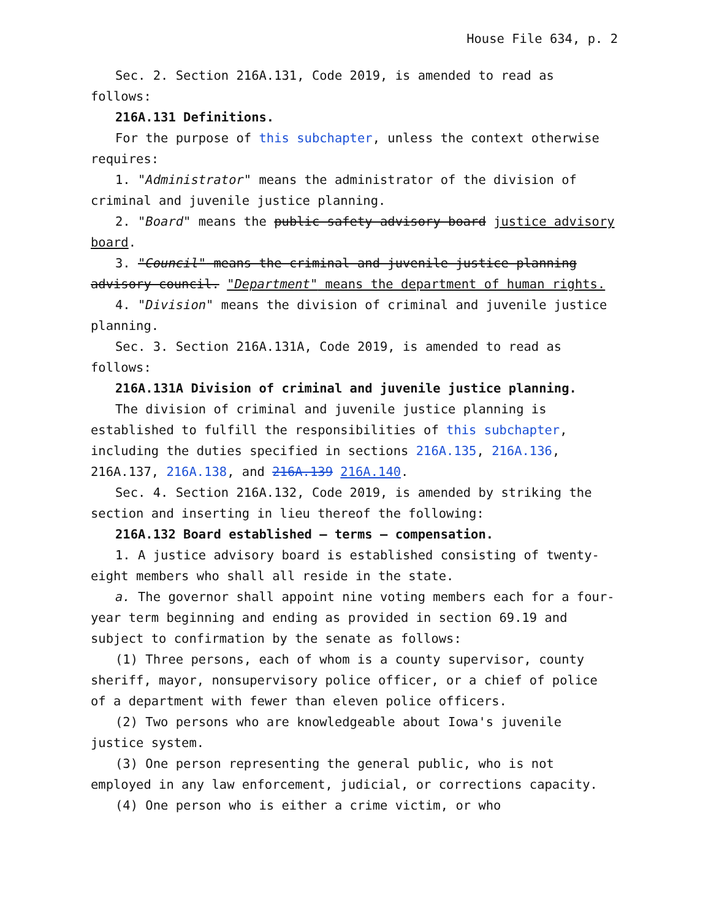House File 634, p. 2
Sec. 2. Section 216A.131, Code 2019, is amended to read as follows:
216A.131 Definitions.
For the purpose of this subchapter, unless the context otherwise requires:
1. "Administrator" means the administrator of the division of criminal and juvenile justice planning.
2. "Board" means the public safety advisory board justice advisory board.
3. "Council" means the criminal and juvenile justice planning advisory council. "Department" means the department of human rights.
4. "Division" means the division of criminal and juvenile justice planning.
Sec. 3. Section 216A.131A, Code 2019, is amended to read as follows:
216A.131A Division of criminal and juvenile justice planning.
The division of criminal and juvenile justice planning is established to fulfill the responsibilities of this subchapter, including the duties specified in sections 216A.135, 216A.136, 216A.137, 216A.138, and 216A.139 216A.140.
Sec. 4. Section 216A.132, Code 2019, is amended by striking the section and inserting in lieu thereof the following:
216A.132 Board established — terms — compensation.
1. A justice advisory board is established consisting of twenty-eight members who shall all reside in the state.
a. The governor shall appoint nine voting members each for a four-year term beginning and ending as provided in section 69.19 and subject to confirmation by the senate as follows:
(1) Three persons, each of whom is a county supervisor, county sheriff, mayor, nonsupervisory police officer, or a chief of police of a department with fewer than eleven police officers.
(2) Two persons who are knowledgeable about Iowa's juvenile justice system.
(3) One person representing the general public, who is not employed in any law enforcement, judicial, or corrections capacity.
(4) One person who is either a crime victim, or who